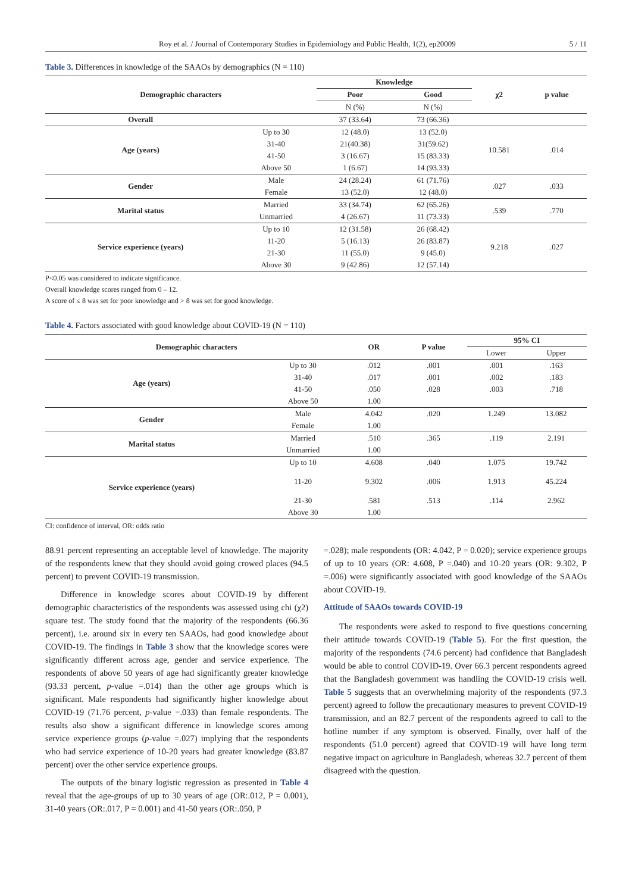Roy et al. / Journal of Contemporary Studies in Epidemiology and Public Health, 1(2), ep20009 5 / 11
Table 3. Differences in knowledge of the SAAOs by demographics (N = 110)
| Demographic characters | | Knowledge | | χ2 | p value |
| --- | --- | --- | --- | --- | --- |
| | | Poor | Good | | |
| | | N (%) | N (%) | | |
| Overall | | 37 (33.64) | 73 (66.36) | | |
| Age (years) | Up to 30 | 12 (48.0) | 13 (52.0) | 10.581 | .014 |
| | 31-40 | 21(40.38) | 31(59.62) | | |
| | 41-50 | 3 (16.67) | 15 (83.33) | | |
| | Above 50 | 1 (6.67) | 14 (93.33) | | |
| Gender | Male | 24 (28.24) | 61 (71.76) | .027 | .033 |
| | Female | 13 (52.0) | 12 (48.0) | | |
| Marital status | Married | 33 (34.74) | 62 (65.26) | .539 | .770 |
| | Unmarried | 4 (26.67) | 11 (73.33) | | |
| Service experience (years) | Up to 10 | 12 (31.58) | 26 (68.42) | 9.218 | .027 |
| | 11-20 | 5 (16.13) | 26 (83.87) | | |
| | 21-30 | 11 (55.0) | 9 (45.0) | | |
| | Above 30 | 9 (42.86) | 12 (57.14) | | |
P<0.05 was considered to indicate significance.
Overall knowledge scores ranged from 0 – 12.
A score of ≤ 8 was set for poor knowledge and > 8 was set for good knowledge.
Table 4. Factors associated with good knowledge about COVID-19 (N = 110)
| Demographic characters | | OR | P value | 95% CI | |
| --- | --- | --- | --- | --- | --- |
| | | | | Lower | Upper |
| Age (years) | Up to 30 | .012 | .001 | .001 | .163 |
| | 31-40 | .017 | .001 | .002 | .183 |
| | 41-50 | .050 | .028 | .003 | .718 |
| | Above 50 | 1.00 | | | |
| Gender | Male | 4.042 | .020 | 1.249 | 13.082 |
| | Female | 1.00 | | | |
| Marital status | Married | .510 | .365 | .119 | 2.191 |
| | Unmarried | 1.00 | | | |
| Service experience (years) | Up to 10 | 4.608 | .040 | 1.075 | 19.742 |
| | 11-20 | 9.302 | .006 | 1.913 | 45.224 |
| | 21-30 | .581 | .513 | .114 | 2.962 |
| | Above 30 | 1.00 | | | |
CI: confidence of interval, OR: odds ratio
88.91 percent representing an acceptable level of knowledge. The majority of the respondents knew that they should avoid going crowed places (94.5 percent) to prevent COVID-19 transmission.
Difference in knowledge scores about COVID-19 by different demographic characteristics of the respondents was assessed using chi (χ2) square test. The study found that the majority of the respondents (66.36 percent), i.e. around six in every ten SAAOs, had good knowledge about COVID-19. The findings in Table 3 show that the knowledge scores were significantly different across age, gender and service experience. The respondents of above 50 years of age had significantly greater knowledge (93.33 percent, p-value =.014) than the other age groups which is significant. Male respondents had significantly higher knowledge about COVID-19 (71.76 percent, p-value =.033) than female respondents. The results also show a significant difference in knowledge scores among service experience groups (p-value =.027) implying that the respondents who had service experience of 10-20 years had greater knowledge (83.87 percent) over the other service experience groups.
The outputs of the binary logistic regression as presented in Table 4 reveal that the age-groups of up to 30 years of age (OR:.012, P = 0.001), 31-40 years (OR:.017, P = 0.001) and 41-50 years (OR:.050, P
=.028); male respondents (OR: 4.042, P = 0.020); service experience groups of up to 10 years (OR: 4.608, P =.040) and 10-20 years (OR: 9.302, P =.006) were significantly associated with good knowledge of the SAAOs about COVID-19.
Attitude of SAAOs towards COVID-19
The respondents were asked to respond to five questions concerning their attitude towards COVID-19 (Table 5). For the first question, the majority of the respondents (74.6 percent) had confidence that Bangladesh would be able to control COVID-19. Over 66.3 percent respondents agreed that the Bangladesh government was handling the COVID-19 crisis well. Table 5 suggests that an overwhelming majority of the respondents (97.3 percent) agreed to follow the precautionary measures to prevent COVID-19 transmission, and an 82.7 percent of the respondents agreed to call to the hotline number if any symptom is observed. Finally, over half of the respondents (51.0 percent) agreed that COVID-19 will have long term negative impact on agriculture in Bangladesh, whereas 32.7 percent of them disagreed with the question.